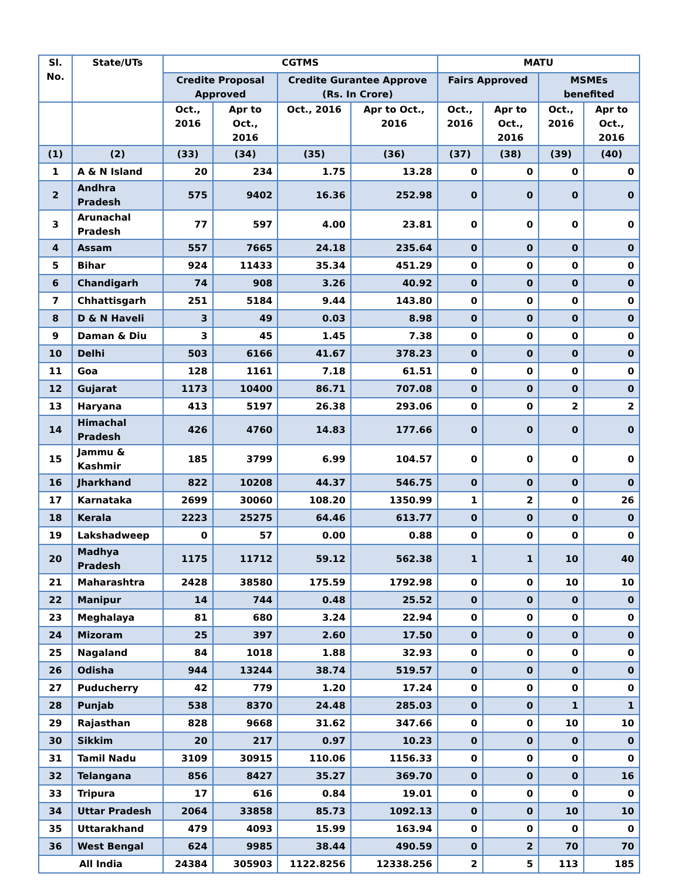| Sl. No. | State/UTs | CGTMS | | | | MATU | | | |
| --- | --- | --- | --- | --- | --- | --- | --- | --- | --- |
| | | Credite Proposal Approved | | Credite Gurantee Approve (Rs. In Crore) | | Fairs Approved | | MSMEs benefited | |
| | | Oct., 2016 | Apr to Oct., 2016 | Oct., 2016 | Apr to Oct., 2016 | Oct., 2016 | Apr to Oct., 2016 | Oct., 2016 | Apr to Oct., 2016 |
| (1) | (2) | (33) | (34) | (35) | (36) | (37) | (38) | (39) | (40) |
| 1 | A & N Island | 20 | 234 | 1.75 | 13.28 | 0 | 0 | 0 | 0 |
| 2 | Andhra Pradesh | 575 | 9402 | 16.36 | 252.98 | 0 | 0 | 0 | 0 |
| 3 | Arunachal Pradesh | 77 | 597 | 4.00 | 23.81 | 0 | 0 | 0 | 0 |
| 4 | Assam | 557 | 7665 | 24.18 | 235.64 | 0 | 0 | 0 | 0 |
| 5 | Bihar | 924 | 11433 | 35.34 | 451.29 | 0 | 0 | 0 | 0 |
| 6 | Chandigarh | 74 | 908 | 3.26 | 40.92 | 0 | 0 | 0 | 0 |
| 7 | Chhattisgarh | 251 | 5184 | 9.44 | 143.80 | 0 | 0 | 0 | 0 |
| 8 | D & N Haveli | 3 | 49 | 0.03 | 8.98 | 0 | 0 | 0 | 0 |
| 9 | Daman & Diu | 3 | 45 | 1.45 | 7.38 | 0 | 0 | 0 | 0 |
| 10 | Delhi | 503 | 6166 | 41.67 | 378.23 | 0 | 0 | 0 | 0 |
| 11 | Goa | 128 | 1161 | 7.18 | 61.51 | 0 | 0 | 0 | 0 |
| 12 | Gujarat | 1173 | 10400 | 86.71 | 707.08 | 0 | 0 | 0 | 0 |
| 13 | Haryana | 413 | 5197 | 26.38 | 293.06 | 0 | 0 | 2 | 2 |
| 14 | Himachal Pradesh | 426 | 4760 | 14.83 | 177.66 | 0 | 0 | 0 | 0 |
| 15 | Jammu & Kashmir | 185 | 3799 | 6.99 | 104.57 | 0 | 0 | 0 | 0 |
| 16 | Jharkhand | 822 | 10208 | 44.37 | 546.75 | 0 | 0 | 0 | 0 |
| 17 | Karnataka | 2699 | 30060 | 108.20 | 1350.99 | 1 | 2 | 0 | 26 |
| 18 | Kerala | 2223 | 25275 | 64.46 | 613.77 | 0 | 0 | 0 | 0 |
| 19 | Lakshadweep | 0 | 57 | 0.00 | 0.88 | 0 | 0 | 0 | 0 |
| 20 | Madhya Pradesh | 1175 | 11712 | 59.12 | 562.38 | 1 | 1 | 10 | 40 |
| 21 | Maharashtra | 2428 | 38580 | 175.59 | 1792.98 | 0 | 0 | 10 | 10 |
| 22 | Manipur | 14 | 744 | 0.48 | 25.52 | 0 | 0 | 0 | 0 |
| 23 | Meghalaya | 81 | 680 | 3.24 | 22.94 | 0 | 0 | 0 | 0 |
| 24 | Mizoram | 25 | 397 | 2.60 | 17.50 | 0 | 0 | 0 | 0 |
| 25 | Nagaland | 84 | 1018 | 1.88 | 32.93 | 0 | 0 | 0 | 0 |
| 26 | Odisha | 944 | 13244 | 38.74 | 519.57 | 0 | 0 | 0 | 0 |
| 27 | Puducherry | 42 | 779 | 1.20 | 17.24 | 0 | 0 | 0 | 0 |
| 28 | Punjab | 538 | 8370 | 24.48 | 285.03 | 0 | 0 | 1 | 1 |
| 29 | Rajasthan | 828 | 9668 | 31.62 | 347.66 | 0 | 0 | 10 | 10 |
| 30 | Sikkim | 20 | 217 | 0.97 | 10.23 | 0 | 0 | 0 | 0 |
| 31 | Tamil Nadu | 3109 | 30915 | 110.06 | 1156.33 | 0 | 0 | 0 | 0 |
| 32 | Telangana | 856 | 8427 | 35.27 | 369.70 | 0 | 0 | 0 | 16 |
| 33 | Tripura | 17 | 616 | 0.84 | 19.01 | 0 | 0 | 0 | 0 |
| 34 | Uttar Pradesh | 2064 | 33858 | 85.73 | 1092.13 | 0 | 0 | 10 | 10 |
| 35 | Uttarakhand | 479 | 4093 | 15.99 | 163.94 | 0 | 0 | 0 | 0 |
| 36 | West Bengal | 624 | 9985 | 38.44 | 490.59 | 0 | 2 | 70 | 70 |
| All India | | 24384 | 305903 | 1122.8256 | 12338.256 | 2 | 5 | 113 | 185 |